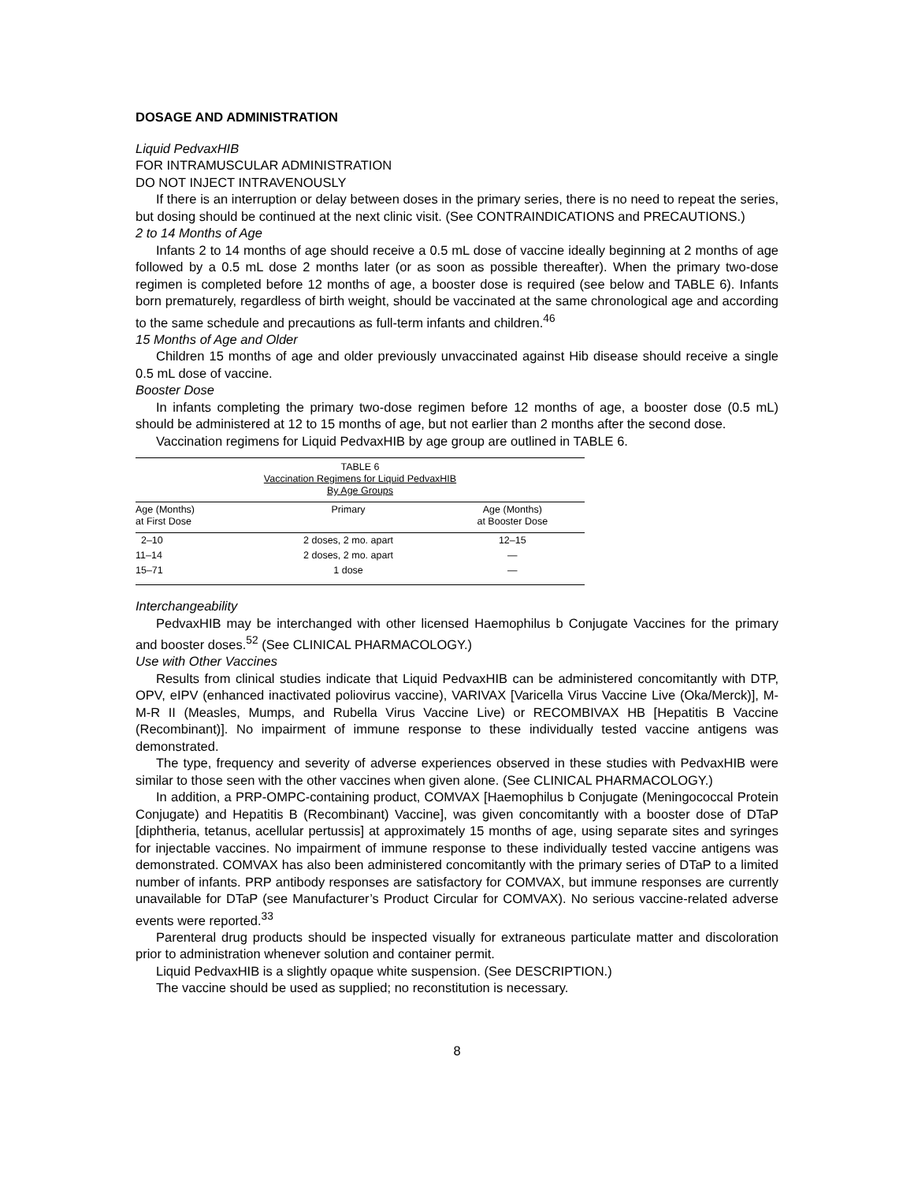DOSAGE AND ADMINISTRATION
Liquid PedvaxHIB
FOR INTRAMUSCULAR ADMINISTRATION
DO NOT INJECT INTRAVENOUSLY
If there is an interruption or delay between doses in the primary series, there is no need to repeat the series, but dosing should be continued at the next clinic visit. (See CONTRAINDICATIONS and PRECAUTIONS.)
2 to 14 Months of Age
Infants 2 to 14 months of age should receive a 0.5 mL dose of vaccine ideally beginning at 2 months of age followed by a 0.5 mL dose 2 months later (or as soon as possible thereafter). When the primary two-dose regimen is completed before 12 months of age, a booster dose is required (see below and TABLE 6). Infants born prematurely, regardless of birth weight, should be vaccinated at the same chronological age and according to the same schedule and precautions as full-term infants and children.<sup>46</sup>
15 Months of Age and Older
Children 15 months of age and older previously unvaccinated against Hib disease should receive a single 0.5 mL dose of vaccine.
Booster Dose
In infants completing the primary two-dose regimen before 12 months of age, a booster dose (0.5 mL) should be administered at 12 to 15 months of age, but not earlier than 2 months after the second dose.
Vaccination regimens for Liquid PedvaxHIB by age group are outlined in TABLE 6.
| TABLE 6 Vaccination Regimens for Liquid PedvaxHIB By Age Groups | | |
| Age (Months) at First Dose | Primary | Age (Months) at Booster Dose |
| 2–10 | 2 doses, 2 mo. apart | 12–15 |
| 11–14 | 2 doses, 2 mo. apart | — |
| 15–71 | 1 dose | — |
Interchangeability
PedvaxHIB may be interchanged with other licensed Haemophilus b Conjugate Vaccines for the primary and booster doses.<sup>52</sup> (See CLINICAL PHARMACOLOGY.)
Use with Other Vaccines
Results from clinical studies indicate that Liquid PedvaxHIB can be administered concomitantly with DTP, OPV, eIPV (enhanced inactivated poliovirus vaccine), VARIVAX [Varicella Virus Vaccine Live (Oka/Merck)], M-M-R II (Measles, Mumps, and Rubella Virus Vaccine Live) or RECOMBIVAX HB [Hepatitis B Vaccine (Recombinant)]. No impairment of immune response to these individually tested vaccine antigens was demonstrated.
The type, frequency and severity of adverse experiences observed in these studies with PedvaxHIB were similar to those seen with the other vaccines when given alone. (See CLINICAL PHARMACOLOGY.)
In addition, a PRP-OMPC-containing product, COMVAX [Haemophilus b Conjugate (Meningococcal Protein Conjugate) and Hepatitis B (Recombinant) Vaccine], was given concomitantly with a booster dose of DTaP [diphtheria, tetanus, acellular pertussis] at approximately 15 months of age, using separate sites and syringes for injectable vaccines. No impairment of immune response to these individually tested vaccine antigens was demonstrated. COMVAX has also been administered concomitantly with the primary series of DTaP to a limited number of infants. PRP antibody responses are satisfactory for COMVAX, but immune responses are currently unavailable for DTaP (see Manufacturer’s Product Circular for COMVAX). No serious vaccine-related adverse events were reported.<sup>33</sup>
Parenteral drug products should be inspected visually for extraneous particulate matter and discoloration prior to administration whenever solution and container permit.
Liquid PedvaxHIB is a slightly opaque white suspension. (See DESCRIPTION.)
The vaccine should be used as supplied; no reconstitution is necessary.
8